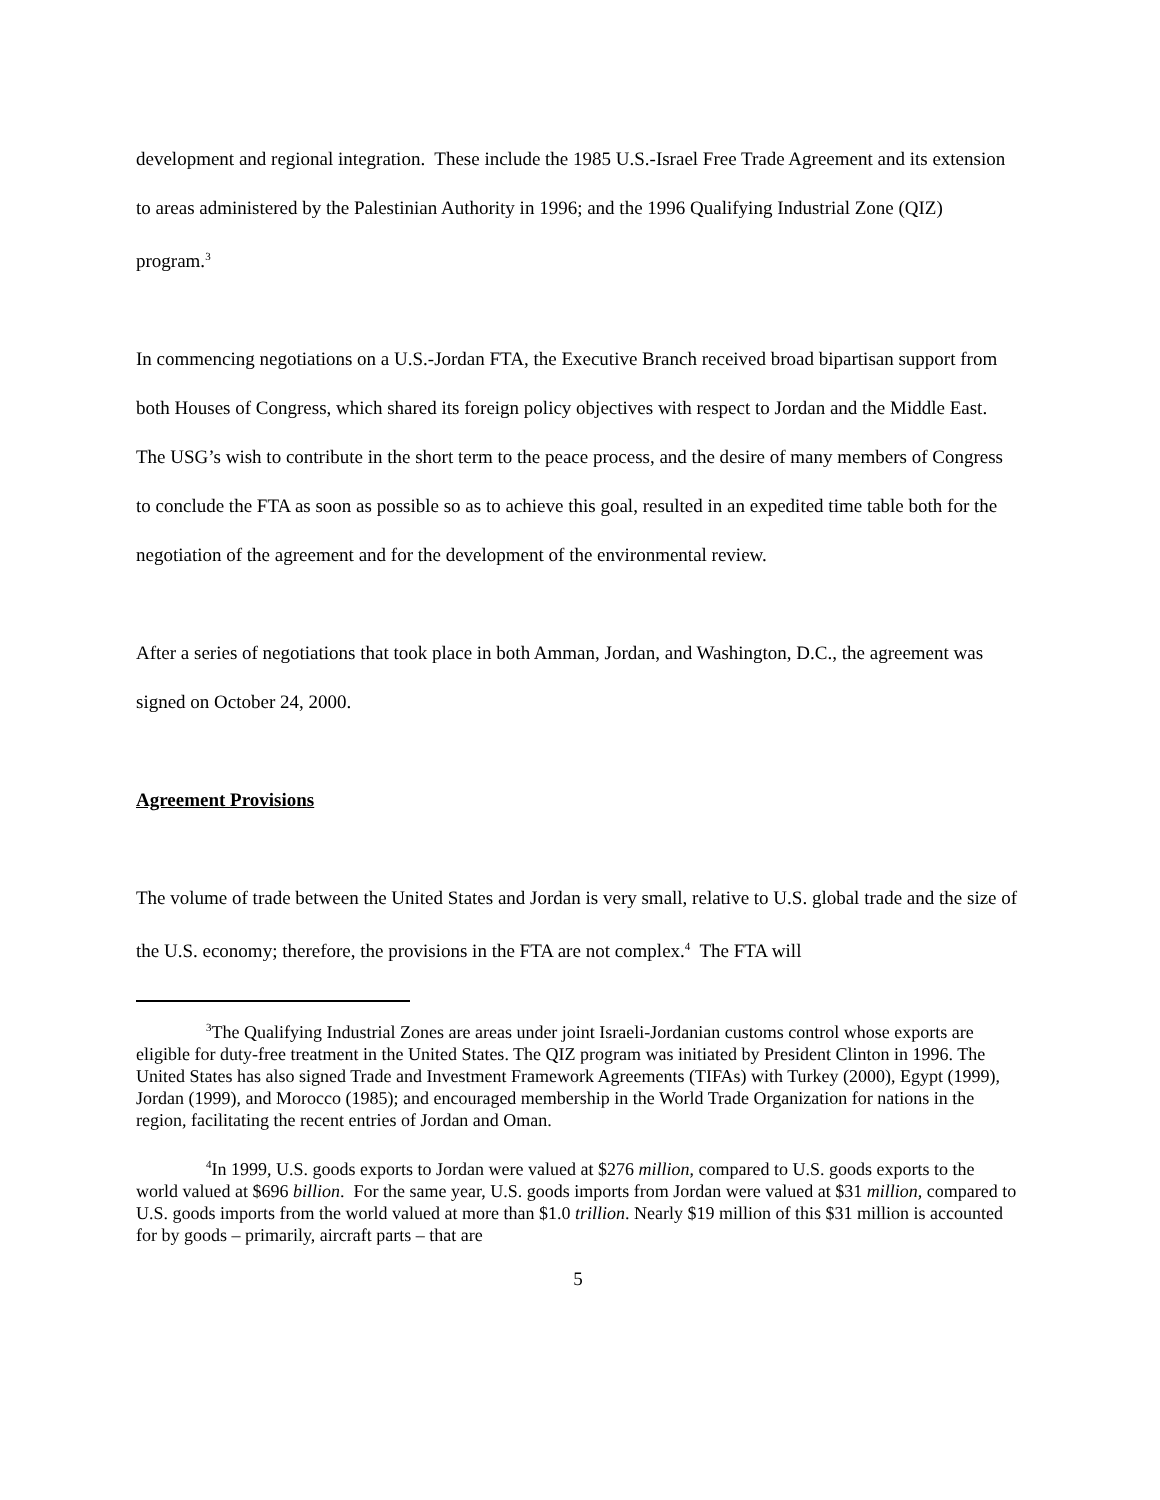development and regional integration. These include the 1985 U.S.-Israel Free Trade Agreement and its extension to areas administered by the Palestinian Authority in 1996; and the 1996 Qualifying Industrial Zone (QIZ) program.<sup>3</sup>
In commencing negotiations on a U.S.-Jordan FTA, the Executive Branch received broad bipartisan support from both Houses of Congress, which shared its foreign policy objectives with respect to Jordan and the Middle East. The USG’s wish to contribute in the short term to the peace process, and the desire of many members of Congress to conclude the FTA as soon as possible so as to achieve this goal, resulted in an expedited time table both for the negotiation of the agreement and for the development of the environmental review.
After a series of negotiations that took place in both Amman, Jordan, and Washington, D.C., the agreement was signed on October 24, 2000.
Agreement Provisions
The volume of trade between the United States and Jordan is very small, relative to U.S. global trade and the size of the U.S. economy; therefore, the provisions in the FTA are not complex.<sup>4</sup> The FTA will
<sup>3</sup> The Qualifying Industrial Zones are areas under joint Israeli-Jordanian customs control whose exports are eligible for duty-free treatment in the United States. The QIZ program was initiated by President Clinton in 1996. The United States has also signed Trade and Investment Framework Agreements (TIFAs) with Turkey (2000), Egypt (1999), Jordan (1999), and Morocco (1985); and encouraged membership in the World Trade Organization for nations in the region, facilitating the recent entries of Jordan and Oman.
<sup>4</sup> In 1999, U.S. goods exports to Jordan were valued at $276 million, compared to U.S. goods exports to the world valued at $696 billion. For the same year, U.S. goods imports from Jordan were valued at $31 million, compared to U.S. goods imports from the world valued at more than $1.0 trillion. Nearly $19 million of this $31 million is accounted for by goods – primarily, aircraft parts – that are
5